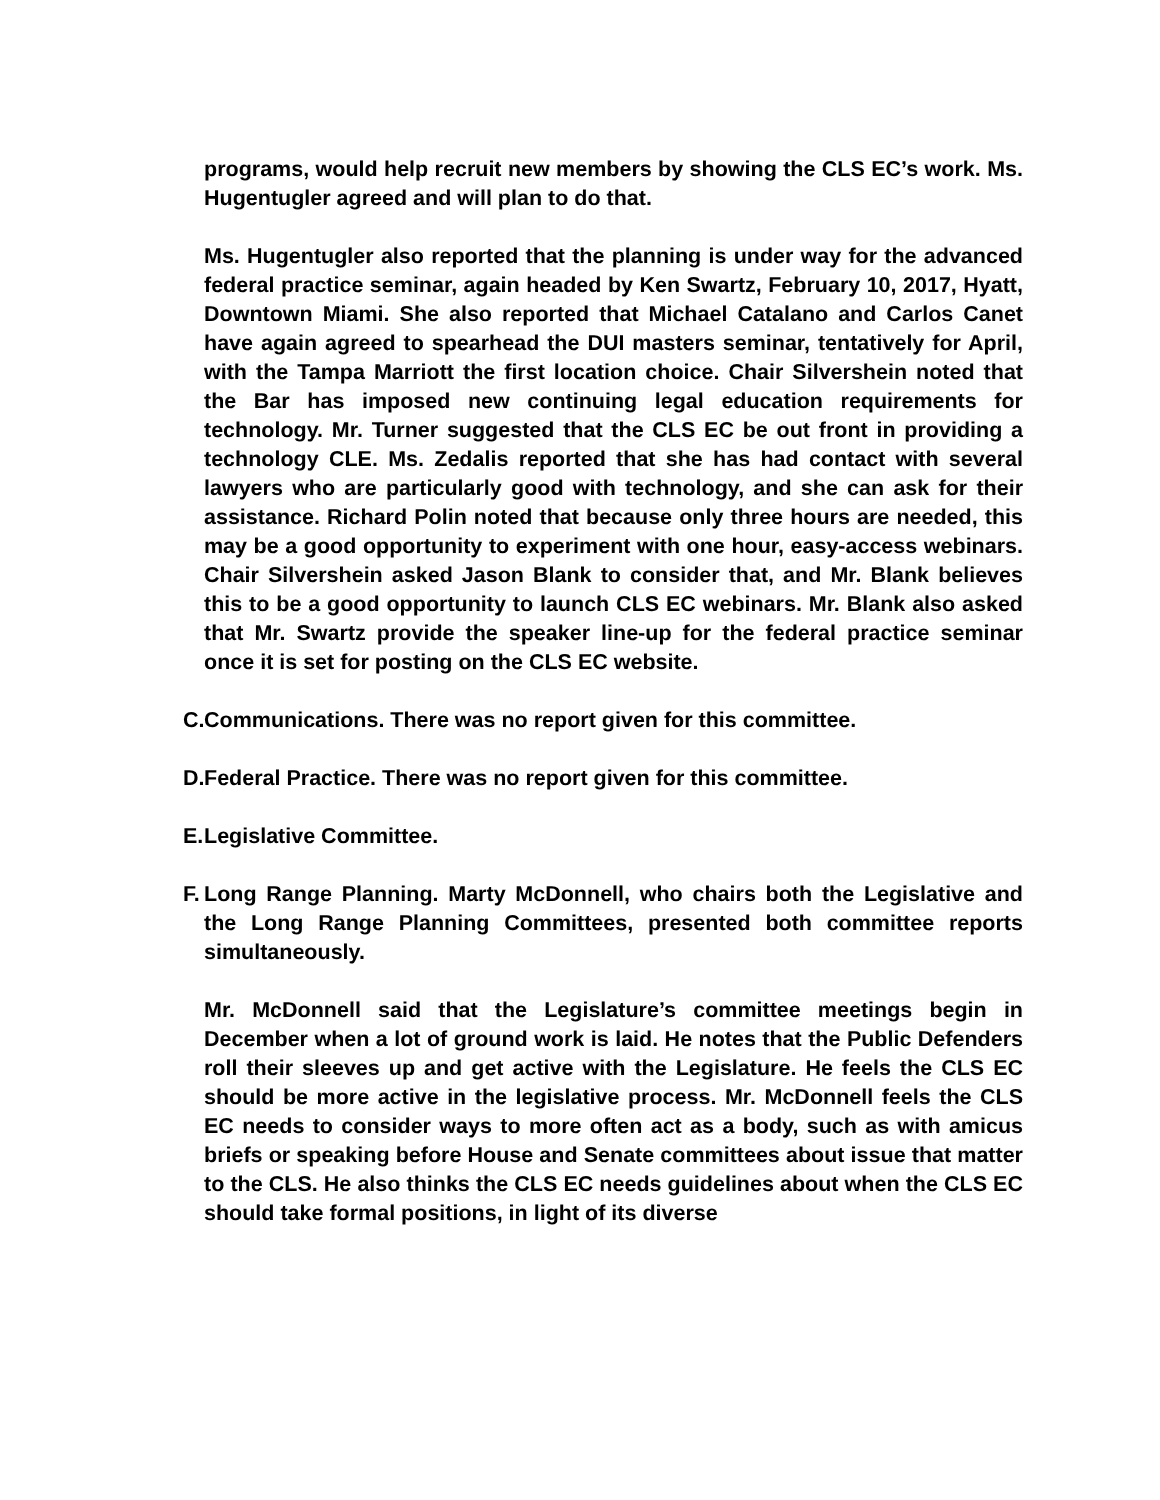programs, would help recruit new members by showing the CLS EC’s work. Ms. Hugentugler agreed and will plan to do that.
Ms. Hugentugler also reported that the planning is under way for the advanced federal practice seminar, again headed by Ken Swartz, February 10, 2017, Hyatt, Downtown Miami. She also reported that Michael Catalano and Carlos Canet have again agreed to spearhead the DUI masters seminar, tentatively for April, with the Tampa Marriott the first location choice. Chair Silvershein noted that the Bar has imposed new continuing legal education requirements for technology. Mr. Turner suggested that the CLS EC be out front in providing a technology CLE. Ms. Zedalis reported that she has had contact with several lawyers who are particularly good with technology, and she can ask for their assistance. Richard Polin noted that because only three hours are needed, this may be a good opportunity to experiment with one hour, easy-access webinars. Chair Silvershein asked Jason Blank to consider that, and Mr. Blank believes this to be a good opportunity to launch CLS EC webinars. Mr. Blank also asked that Mr. Swartz provide the speaker line-up for the federal practice seminar once it is set for posting on the CLS EC website.
C. Communications. There was no report given for this committee.
D. Federal Practice. There was no report given for this committee.
E. Legislative Committee.
F. Long Range Planning. Marty McDonnell, who chairs both the Legislative and the Long Range Planning Committees, presented both committee reports simultaneously.
Mr. McDonnell said that the Legislature’s committee meetings begin in December when a lot of ground work is laid. He notes that the Public Defenders roll their sleeves up and get active with the Legislature. He feels the CLS EC should be more active in the legislative process. Mr. McDonnell feels the CLS EC needs to consider ways to more often act as a body, such as with amicus briefs or speaking before House and Senate committees about issue that matter to the CLS. He also thinks the CLS EC needs guidelines about when the CLS EC should take formal positions, in light of its diverse